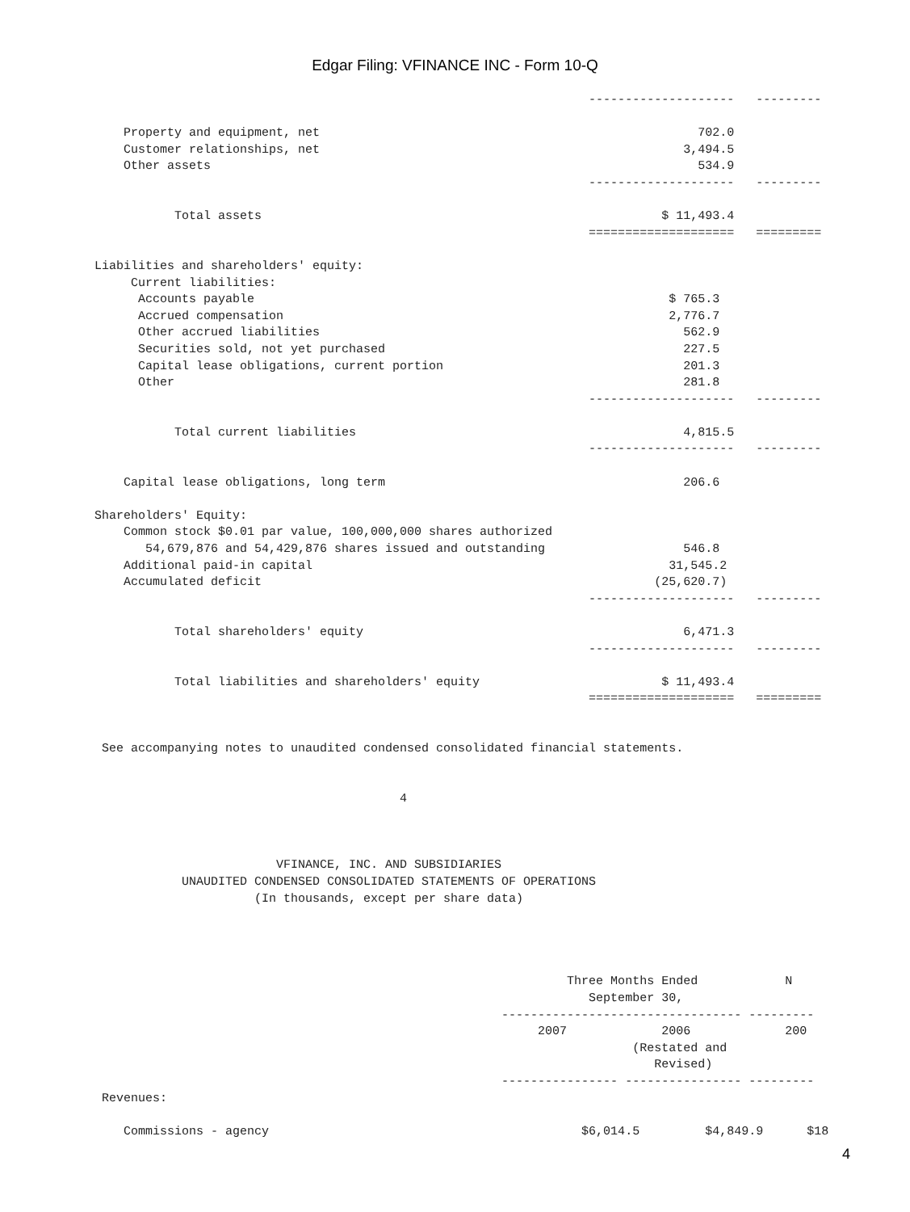Edgar Filing: VFINANCE INC - Form 10-Q
                                                                                 --------------------   ---------

                 Property and equipment, net                                                    702.0
                 Customer relationships, net                                                  3,494.5
                 Other assets                                                                   534.9
                                                                                 --------------------   ---------

                        Total assets                                                       $ 11,493.4
                                                                                 ====================   =========

             Liabilities and shareholders' equity:
                  Current liabilities:
                   Accounts payable                                                         $ 765.3
                   Accrued compensation                                                     2,776.7
                   Other accrued liabilities                                                  562.9
                   Securities sold, not yet purchased                                         227.5
                   Capital lease obligations, current portion                                 201.3
                   Other                                                                      281.8
                                                                                 --------------------   ---------

                        Total current liabilities                                             4,815.5
                                                                                 --------------------   ---------

                 Capital lease obligations, long term                                         206.6

             Shareholders' Equity:
                 Common stock $0.01 par value, 100,000,000 shares authorized
                    54,679,876 and 54,429,876 shares issued and outstanding                   546.8
                 Additional paid-in capital                                                 31,545.2
                 Accumulated deficit                                                      (25,620.7)
                                                                                 --------------------   ---------

                        Total shareholders' equity                                            6,471.3
                                                                                 --------------------   ---------

                        Total liabilities and shareholders' equity                         $ 11,493.4
                                                                                 ====================   =========


              See accompanying notes to unaudited condensed consolidated financial statements.


                                                       4



                                      VFINANCE, INC. AND SUBSIDIARIES
                         UNAUDITED CONDENSED CONSOLIDATED STATEMENTS OF OPERATIONS
                                   (In thousands, except per share data)




                                                                              Three Months Ended            N
                                                                                 September 30,
                                                                     --------------------------------- ---------
                                                                          2007             2006             200
                                                                                       (Restated and
                                                                                          Revised)
                                                                     ---------------- ---------------- ---------
              Revenues:

                 Commissions - agency                                           $6,014.5         $4,849.9      $18
4